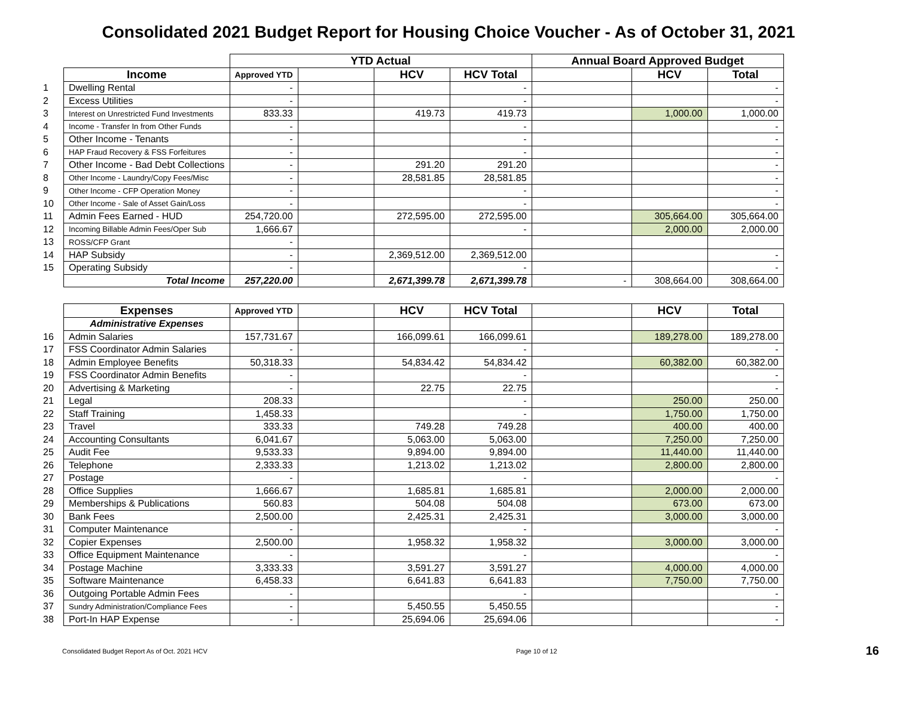Consolidated 2021 Budget Report for Housing Choice Voucher - As of October 31, 2021
| | | YTD Actual | | | | Annual Board Approved Budget | | |
| | Income | Approved YTD | | HCV | HCV Total | | HCV | Total |
| 1 | Dwelling Rental | - | | | - | | | - |
| 2 | Excess Utilities | - | | | - | | | - |
| 3 | Interest on Unrestricted Fund Investments | 833.33 | | 419.73 | 419.73 | | 1,000.00 | 1,000.00 |
| 4 | Income - Transfer In from Other Funds | - | | | - | | | - |
| 5 | Other Income - Tenants | - | | | - | | | - |
| 6 | HAP Fraud Recovery & FSS Forfeitures | - | | | - | | | - |
| 7 | Other Income - Bad Debt Collections | - | | 291.20 | 291.20 | | | - |
| 8 | Other Income - Laundry/Copy Fees/Misc | - | | 28,581.85 | 28,581.85 | | | - |
| 9 | Other Income - CFP Operation Money | - | | | - | | | - |
| 10 | Other Income - Sale of Asset Gain/Loss | - | | | - | | | - |
| 11 | Admin Fees Earned - HUD | 254,720.00 | | 272,595.00 | 272,595.00 | | 305,664.00 | 305,664.00 |
| 12 | Incoming Billable Admin Fees/Oper Sub | 1,666.67 | | | - | | 2,000.00 | 2,000.00 |
| 13 | ROSS/CFP Grant | - | | | | | | |
| 14 | HAP Subsidy | - | | 2,369,512.00 | 2,369,512.00 | | | - |
| 15 | Operating Subsidy | - | | | - | | | - |
| | Total Income | 257,220.00 | | 2,671,399.78 | 2,671,399.78 | - | 308,664.00 | 308,664.00 |
| | Expenses | Approved YTD | | HCV | HCV Total | | HCV | Total |
| | Administrative Expenses | | | | | | | |
| 16 | Admin Salaries | 157,731.67 | | 166,099.61 | 166,099.61 | | 189,278.00 | 189,278.00 |
| 17 | FSS Coordinator Admin Salaries | - | | | - | | | - |
| 18 | Admin Employee Benefits | 50,318.33 | | 54,834.42 | 54,834.42 | | 60,382.00 | 60,382.00 |
| 19 | FSS Coordinator Admin Benefits | - | | | - | | | - |
| 20 | Advertising & Marketing | - | | 22.75 | 22.75 | | | - |
| 21 | Legal | 208.33 | | | - | | 250.00 | 250.00 |
| 22 | Staff Training | 1,458.33 | | | - | | 1,750.00 | 1,750.00 |
| 23 | Travel | 333.33 | | 749.28 | 749.28 | | 400.00 | 400.00 |
| 24 | Accounting Consultants | 6,041.67 | | 5,063.00 | 5,063.00 | | 7,250.00 | 7,250.00 |
| 25 | Audit Fee | 9,533.33 | | 9,894.00 | 9,894.00 | | 11,440.00 | 11,440.00 |
| 26 | Telephone | 2,333.33 | | 1,213.02 | 1,213.02 | | 2,800.00 | 2,800.00 |
| 27 | Postage | - | | | - | | | - |
| 28 | Office Supplies | 1,666.67 | | 1,685.81 | 1,685.81 | | 2,000.00 | 2,000.00 |
| 29 | Memberships & Publications | 560.83 | | 504.08 | 504.08 | | 673.00 | 673.00 |
| 30 | Bank Fees | 2,500.00 | | 2,425.31 | 2,425.31 | | 3,000.00 | 3,000.00 |
| 31 | Computer Maintenance | - | | | - | | | - |
| 32 | Copier Expenses | 2,500.00 | | 1,958.32 | 1,958.32 | | 3,000.00 | 3,000.00 |
| 33 | Office Equipment Maintenance | - | | | - | | | - |
| 34 | Postage Machine | 3,333.33 | | 3,591.27 | 3,591.27 | | 4,000.00 | 4,000.00 |
| 35 | Software Maintenance | 6,458.33 | | 6,641.83 | 6,641.83 | | 7,750.00 | 7,750.00 |
| 36 | Outgoing Portable Admin Fees | - | | | - | | | - |
| 37 | Sundry Administration/Compliance Fees | - | | 5,450.55 | 5,450.55 | | | - |
| 38 | Port-In HAP Expense | - | | 25,694.06 | 25,694.06 | | | - |
Consolidated Budget Report As of Oct. 2021 HCV Page 10 of 12 16